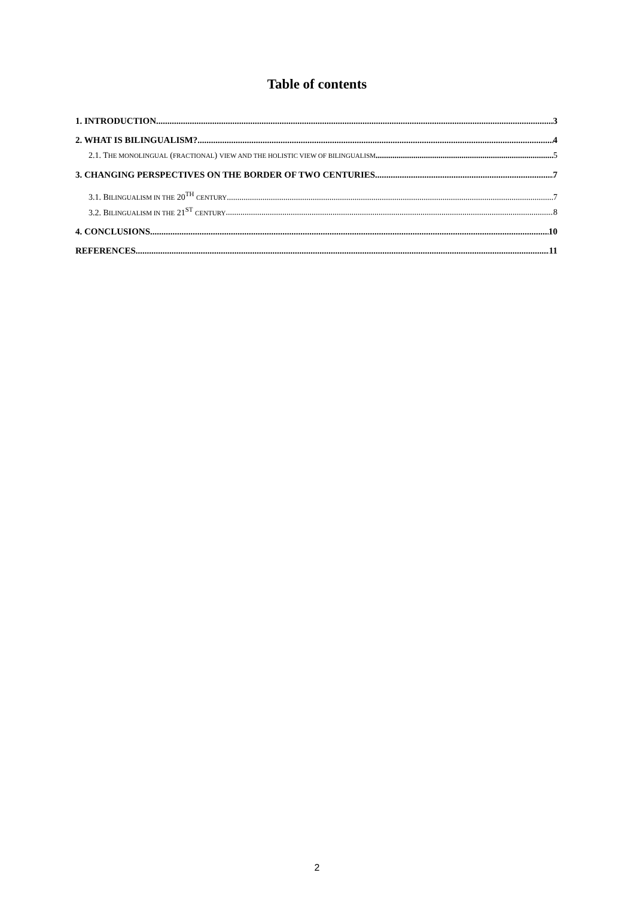Table of contents
1. INTRODUCTION 3
2. WHAT IS BILINGUALISM? 4
2.1. THE MONOLINGUAL (FRACTIONAL) VIEW AND THE HOLISTIC VIEW OF BILINGUALISM 5
3. CHANGING PERSPECTIVES ON THE BORDER OF TWO CENTURIES 7
3.1. BILINGUALISM IN THE 20<sup>TH</sup> CENTURY 7
3.2. BILINGUALISM IN THE 21<sup>ST</sup> CENTURY 8
4. CONCLUSIONS 10
REFERENCES 11
2